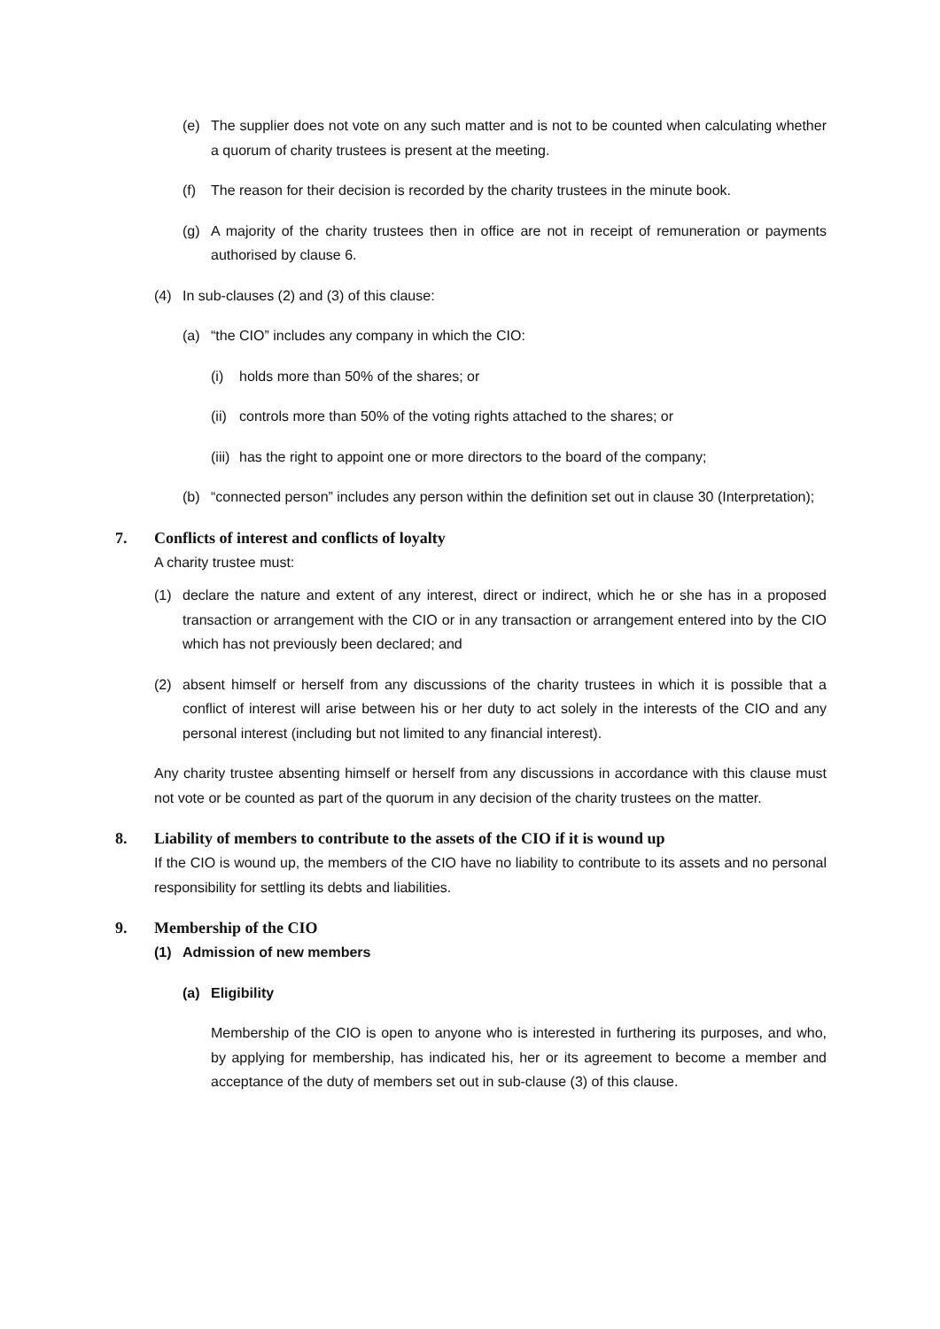(e) The supplier does not vote on any such matter and is not to be counted when calculating whether a quorum of charity trustees is present at the meeting.
(f) The reason for their decision is recorded by the charity trustees in the minute book.
(g) A majority of the charity trustees then in office are not in receipt of remuneration or payments authorised by clause 6.
(4) In sub-clauses (2) and (3) of this clause:
(a) “the CIO” includes any company in which the CIO:
(i) holds more than 50% of the shares; or
(ii) controls more than 50% of the voting rights attached to the shares; or
(iii) has the right to appoint one or more directors to the board of the company;
(b) “connected person” includes any person within the definition set out in clause 30 (Interpretation);
7. Conflicts of interest and conflicts of loyalty
A charity trustee must:
(1) declare the nature and extent of any interest, direct or indirect, which he or she has in a proposed transaction or arrangement with the CIO or in any transaction or arrangement entered into by the CIO which has not previously been declared; and
(2) absent himself or herself from any discussions of the charity trustees in which it is possible that a conflict of interest will arise between his or her duty to act solely in the interests of the CIO and any personal interest (including but not limited to any financial interest).
Any charity trustee absenting himself or herself from any discussions in accordance with this clause must not vote or be counted as part of the quorum in any decision of the charity trustees on the matter.
8. Liability of members to contribute to the assets of the CIO if it is wound up
If the CIO is wound up, the members of the CIO have no liability to contribute to its assets and no personal responsibility for settling its debts and liabilities.
9. Membership of the CIO
(1) Admission of new members
(a) Eligibility
Membership of the CIO is open to anyone who is interested in furthering its purposes, and who, by applying for membership, has indicated his, her or its agreement to become a member and acceptance of the duty of members set out in sub-clause (3) of this clause.